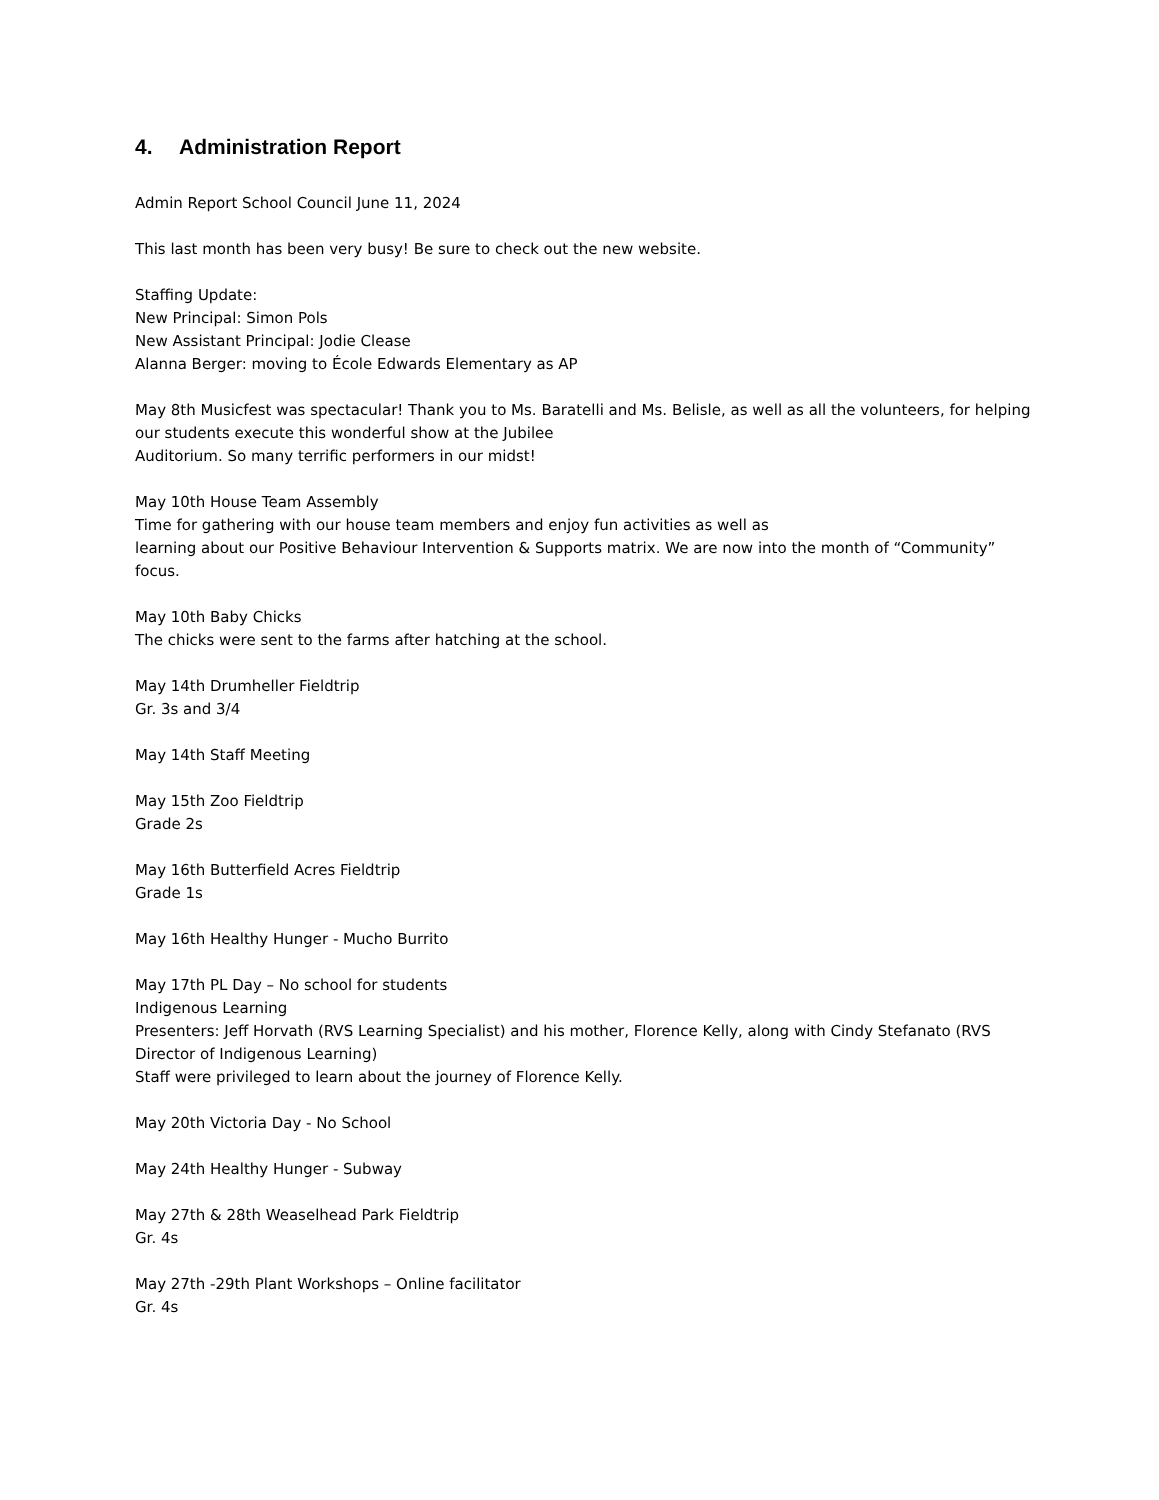4. Administration Report
Admin Report School Council June 11, 2024
This last month has been very busy! Be sure to check out the new website.
Staffing Update:
New Principal: Simon Pols
New Assistant Principal: Jodie Clease
Alanna Berger: moving to École Edwards Elementary as AP
May 8th Musicfest was spectacular! Thank you to Ms. Baratelli and Ms. Belisle, as well as all the volunteers, for helping our students execute this wonderful show at the Jubilee
Auditorium. So many terrific performers in our midst!
May 10th House Team Assembly
Time for gathering with our house team members and enjoy fun activities as well as
learning about our Positive Behaviour Intervention & Supports matrix. We are now into the month of “Community” focus.
May 10th Baby Chicks
The chicks were sent to the farms after hatching at the school.
May 14th Drumheller Fieldtrip
Gr. 3s and 3/4
May 14th Staff Meeting
May 15th Zoo Fieldtrip
Grade 2s
May 16th Butterfield Acres Fieldtrip
Grade 1s
May 16th Healthy Hunger - Mucho Burrito
May 17th PL Day – No school for students
Indigenous Learning
Presenters: Jeff Horvath (RVS Learning Specialist) and his mother, Florence Kelly, along with Cindy Stefanato (RVS Director of Indigenous Learning)
Staff were privileged to learn about the journey of Florence Kelly.
May 20th Victoria Day - No School
May 24th Healthy Hunger - Subway
May 27th & 28th Weaselhead Park Fieldtrip
Gr. 4s
May 27th -29th Plant Workshops – Online facilitator
Gr. 4s